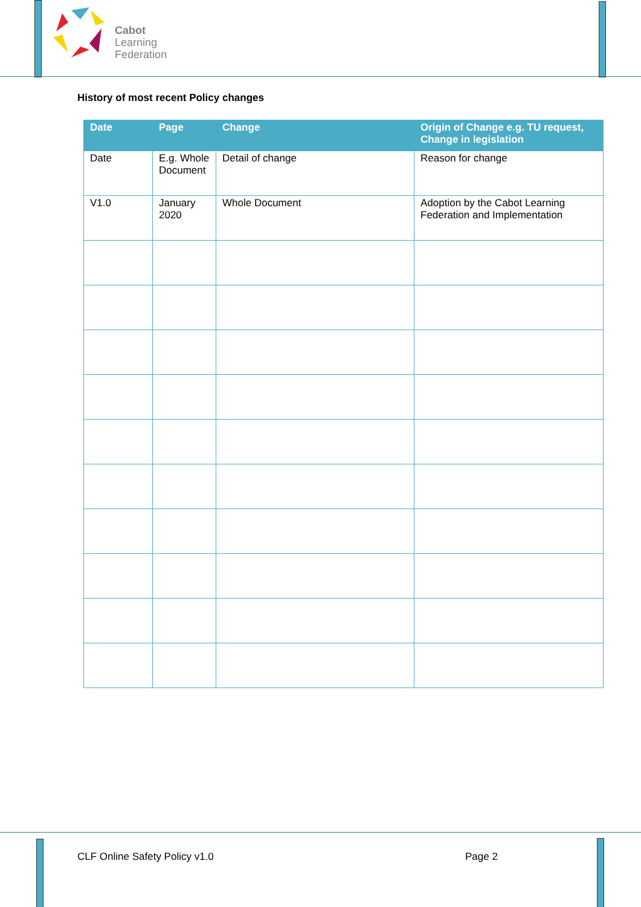Cabot
Learning
Federation
History of most recent Policy changes
| Date | Page | Change | Origin of Change e.g. TU request, Change in legislation |
| --- | --- | --- | --- |
| Date | E.g. Whole Document | Detail of change | Reason for change |
| V1.0 | January 2020 | Whole Document | Adoption by the Cabot Learning Federation and Implementation |
CLF Online Safety Policy v1.0 Page 2